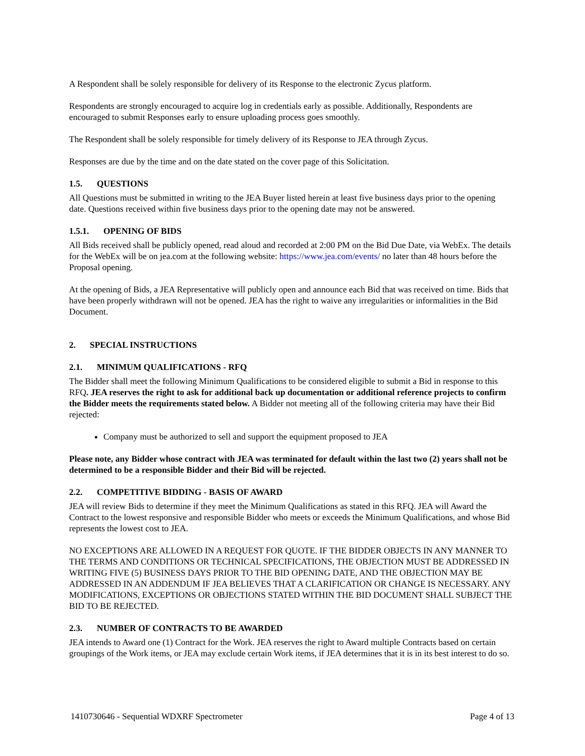A Respondent shall be solely responsible for delivery of its Response to the electronic Zycus platform.
Respondents are strongly encouraged to acquire log in credentials early as possible. Additionally, Respondents are encouraged to submit Responses early to ensure uploading process goes smoothly.
The Respondent shall be solely responsible for timely delivery of its Response to JEA through Zycus.
Responses are due by the time and on the date stated on the cover page of this Solicitation.
1.5. QUESTIONS
All Questions must be submitted in writing to the JEA Buyer listed herein at least five business days prior to the opening date. Questions received within five business days prior to the opening date may not be answered.
1.5.1. OPENING OF BIDS
All Bids received shall be publicly opened, read aloud and recorded at 2:00 PM on the Bid Due Date, via WebEx. The details for the WebEx will be on jea.com at the following website: https://www.jea.com/events/ no later than 48 hours before the Proposal opening.
At the opening of Bids, a JEA Representative will publicly open and announce each Bid that was received on time. Bids that have been properly withdrawn will not be opened. JEA has the right to waive any irregularities or informalities in the Bid Document.
2. SPECIAL INSTRUCTIONS
2.1. MINIMUM QUALIFICATIONS - RFQ
The Bidder shall meet the following Minimum Qualifications to be considered eligible to submit a Bid in response to this RFQ. JEA reserves the right to ask for additional back up documentation or additional reference projects to confirm the Bidder meets the requirements stated below. A Bidder not meeting all of the following criteria may have their Bid rejected:
Company must be authorized to sell and support the equipment proposed to JEA
Please note, any Bidder whose contract with JEA was terminated for default within the last two (2) years shall not be determined to be a responsible Bidder and their Bid will be rejected.
2.2. COMPETITIVE BIDDING - BASIS OF AWARD
JEA will review Bids to determine if they meet the Minimum Qualifications as stated in this RFQ. JEA will Award the Contract to the lowest responsive and responsible Bidder who meets or exceeds the Minimum Qualifications, and whose Bid represents the lowest cost to JEA.
NO EXCEPTIONS ARE ALLOWED IN A REQUEST FOR QUOTE. IF THE BIDDER OBJECTS IN ANY MANNER TO THE TERMS AND CONDITIONS OR TECHNICAL SPECIFICATIONS, THE OBJECTION MUST BE ADDRESSED IN WRITING FIVE (5) BUSINESS DAYS PRIOR TO THE BID OPENING DATE, AND THE OBJECTION MAY BE ADDRESSED IN AN ADDENDUM IF JEA BELIEVES THAT A CLARIFICATION OR CHANGE IS NECESSARY. ANY MODIFICATIONS, EXCEPTIONS OR OBJECTIONS STATED WITHIN THE BID DOCUMENT SHALL SUBJECT THE BID TO BE REJECTED.
2.3. NUMBER OF CONTRACTS TO BE AWARDED
JEA intends to Award one (1) Contract for the Work. JEA reserves the right to Award multiple Contracts based on certain groupings of the Work items, or JEA may exclude certain Work items, if JEA determines that it is in its best interest to do so.
1410730646 - Sequential WDXRF Spectrometer Page 4 of 13